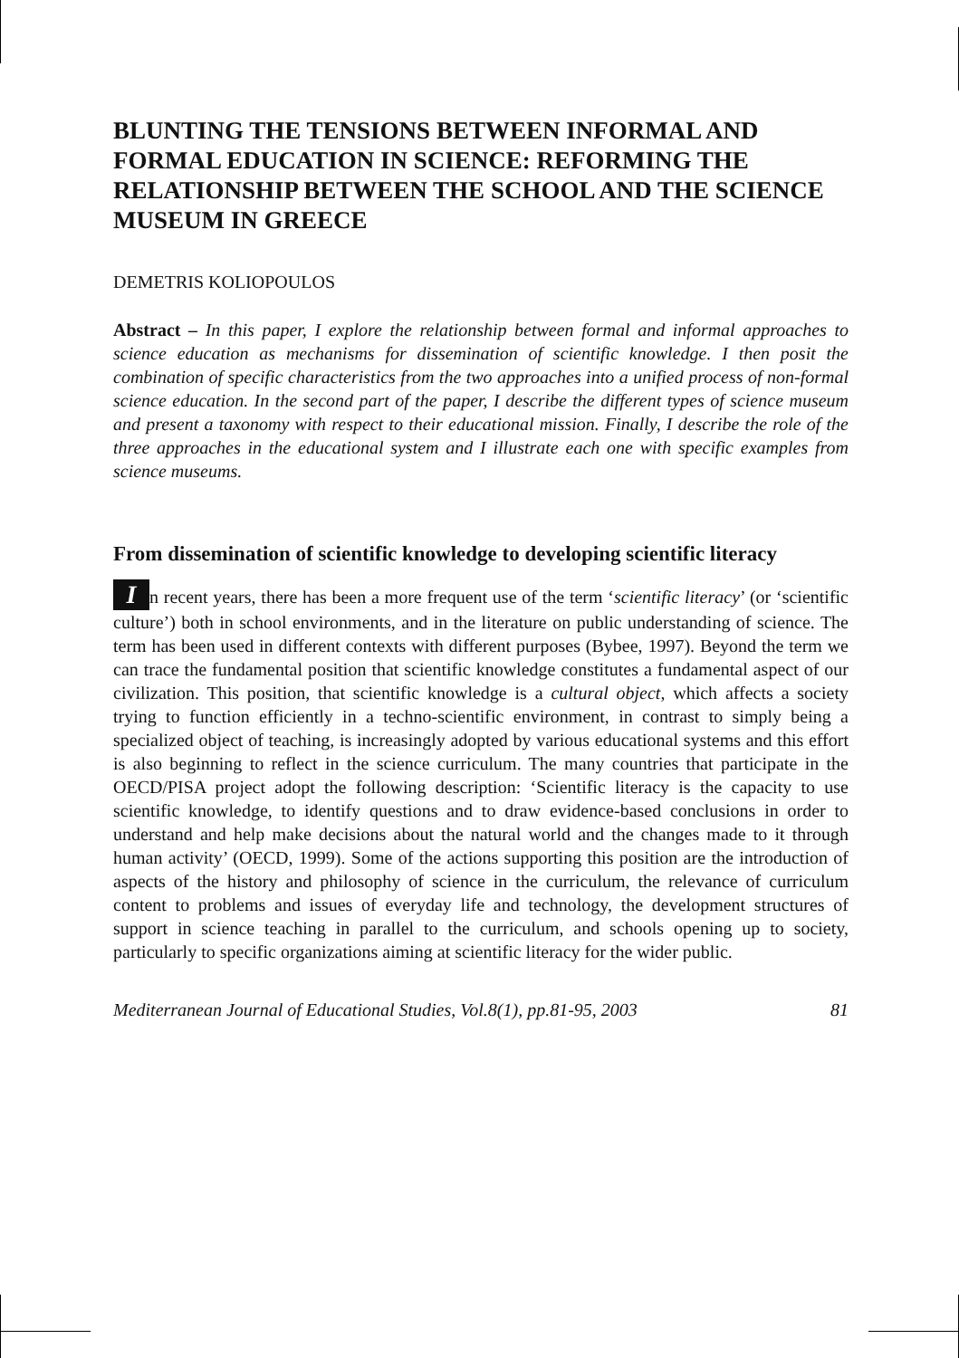BLUNTING THE TENSIONS BETWEEN INFORMAL AND FORMAL EDUCATION IN SCIENCE: REFORMING THE RELATIONSHIP BETWEEN THE SCHOOL AND THE SCIENCE MUSEUM IN GREECE
DEMETRIS KOLIOPOULOS
Abstract – In this paper, I explore the relationship between formal and informal approaches to science education as mechanisms for dissemination of scientific knowledge. I then posit the combination of specific characteristics from the two approaches into a unified process of non-formal science education. In the second part of the paper, I describe the different types of science museum and present a taxonomy with respect to their educational mission. Finally, I describe the role of the three approaches in the educational system and I illustrate each one with specific examples from science museums.
From dissemination of scientific knowledge to developing scientific literacy
In recent years, there has been a more frequent use of the term ‘scientific literacy’ (or ‘scientific culture’) both in school environments, and in the literature on public understanding of science. The term has been used in different contexts with different purposes (Bybee, 1997). Beyond the term we can trace the fundamental position that scientific knowledge constitutes a fundamental aspect of our civilization. This position, that scientific knowledge is a cultural object, which affects a society trying to function efficiently in a techno-scientific environment, in contrast to simply being a specialized object of teaching, is increasingly adopted by various educational systems and this effort is also beginning to reflect in the science curriculum. The many countries that participate in the OECD/PISA project adopt the following description: ‘Scientific literacy is the capacity to use scientific knowledge, to identify questions and to draw evidence-based conclusions in order to understand and help make decisions about the natural world and the changes made to it through human activity’ (OECD, 1999). Some of the actions supporting this position are the introduction of aspects of the history and philosophy of science in the curriculum, the relevance of curriculum content to problems and issues of everyday life and technology, the development structures of support in science teaching in parallel to the curriculum, and schools opening up to society, particularly to specific organizations aiming at scientific literacy for the wider public.
Mediterranean Journal of Educational Studies, Vol.8(1), pp.81-95, 2003 81